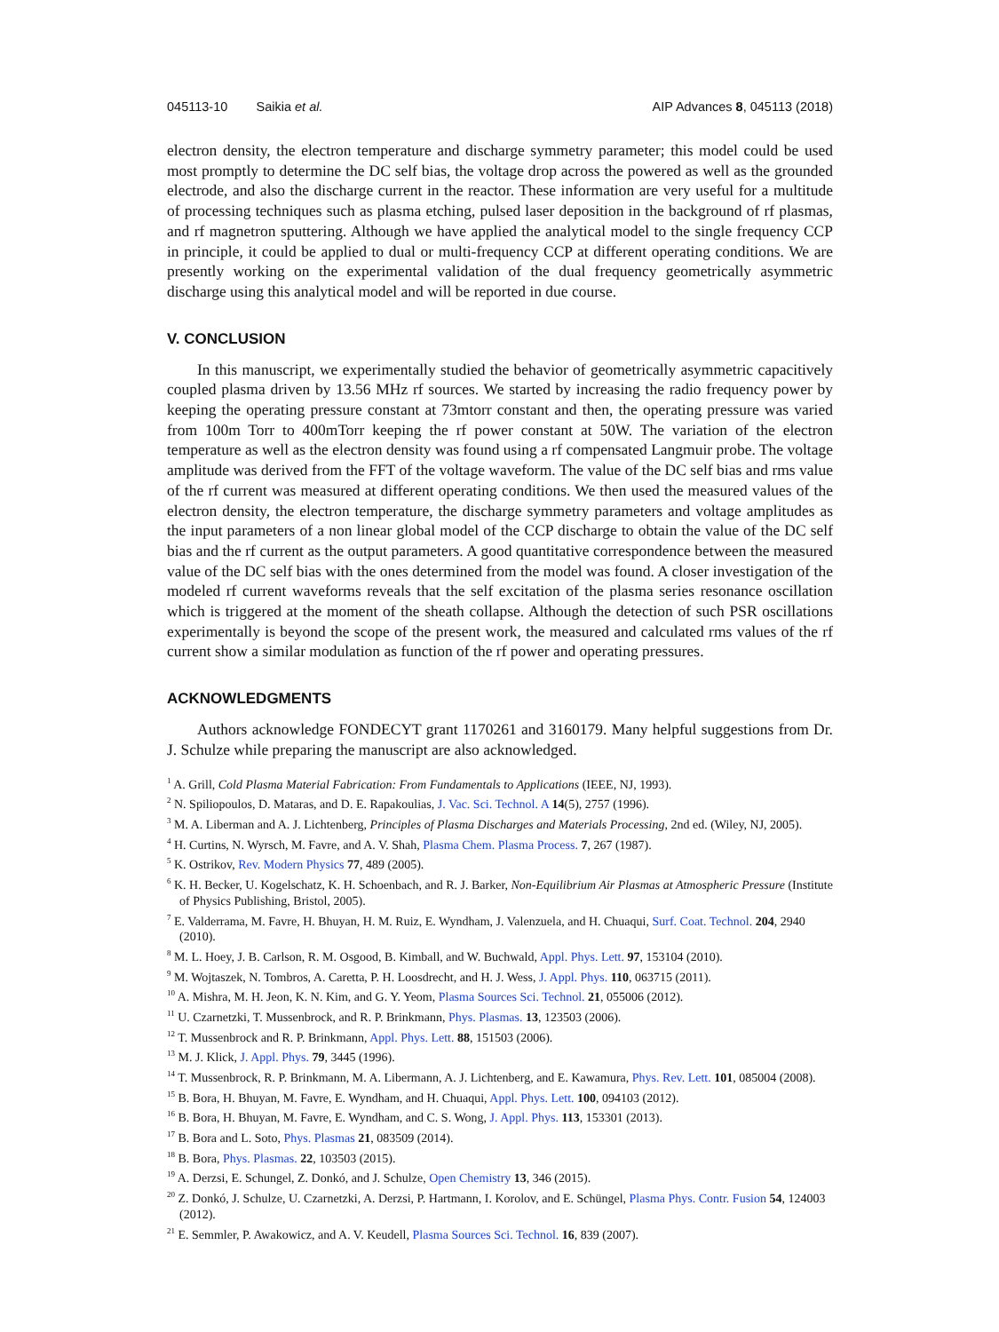045113-10 Saikia et al. AIP Advances 8, 045113 (2018)
electron density, the electron temperature and discharge symmetry parameter; this model could be used most promptly to determine the DC self bias, the voltage drop across the powered as well as the grounded electrode, and also the discharge current in the reactor. These information are very useful for a multitude of processing techniques such as plasma etching, pulsed laser deposition in the background of rf plasmas, and rf magnetron sputtering. Although we have applied the analytical model to the single frequency CCP in principle, it could be applied to dual or multi-frequency CCP at different operating conditions. We are presently working on the experimental validation of the dual frequency geometrically asymmetric discharge using this analytical model and will be reported in due course.
V. CONCLUSION
In this manuscript, we experimentally studied the behavior of geometrically asymmetric capacitively coupled plasma driven by 13.56 MHz rf sources. We started by increasing the radio frequency power by keeping the operating pressure constant at 73mtorr constant and then, the operating pressure was varied from 100m Torr to 400mTorr keeping the rf power constant at 50W. The variation of the electron temperature as well as the electron density was found using a rf compensated Langmuir probe. The voltage amplitude was derived from the FFT of the voltage waveform. The value of the DC self bias and rms value of the rf current was measured at different operating conditions. We then used the measured values of the electron density, the electron temperature, the discharge symmetry parameters and voltage amplitudes as the input parameters of a non linear global model of the CCP discharge to obtain the value of the DC self bias and the rf current as the output parameters. A good quantitative correspondence between the measured value of the DC self bias with the ones determined from the model was found. A closer investigation of the modeled rf current waveforms reveals that the self excitation of the plasma series resonance oscillation which is triggered at the moment of the sheath collapse. Although the detection of such PSR oscillations experimentally is beyond the scope of the present work, the measured and calculated rms values of the rf current show a similar modulation as function of the rf power and operating pressures.
ACKNOWLEDGMENTS
Authors acknowledge FONDECYT grant 1170261 and 3160179. Many helpful suggestions from Dr. J. Schulze while preparing the manuscript are also acknowledged.
<sup>1</sup> A. Grill, Cold Plasma Material Fabrication: From Fundamentals to Applications (IEEE, NJ, 1993).
<sup>2</sup> N. Spiliopoulos, D. Mataras, and D. E. Rapakoulias, J. Vac. Sci. Technol. A 14(5), 2757 (1996).
<sup>3</sup> M. A. Liberman and A. J. Lichtenberg, Principles of Plasma Discharges and Materials Processing, 2nd ed. (Wiley, NJ, 2005).
<sup>4</sup> H. Curtins, N. Wyrsch, M. Favre, and A. V. Shah, Plasma Chem. Plasma Process. 7, 267 (1987).
<sup>5</sup> K. Ostrikov, Rev. Modern Physics 77, 489 (2005).
<sup>6</sup> K. H. Becker, U. Kogelschatz, K. H. Schoenbach, and R. J. Barker, Non-Equilibrium Air Plasmas at Atmospheric Pressure (Institute of Physics Publishing, Bristol, 2005).
<sup>7</sup> E. Valderrama, M. Favre, H. Bhuyan, H. M. Ruiz, E. Wyndham, J. Valenzuela, and H. Chuaqui, Surf. Coat. Technol. 204, 2940 (2010).
<sup>8</sup> M. L. Hoey, J. B. Carlson, R. M. Osgood, B. Kimball, and W. Buchwald, Appl. Phys. Lett. 97, 153104 (2010).
<sup>9</sup> M. Wojtaszek, N. Tombros, A. Caretta, P. H. Loosdrecht, and H. J. Wess, J. Appl. Phys. 110, 063715 (2011).
<sup>10</sup> A. Mishra, M. H. Jeon, K. N. Kim, and G. Y. Yeom, Plasma Sources Sci. Technol. 21, 055006 (2012).
<sup>11</sup> U. Czarnetzki, T. Mussenbrock, and R. P. Brinkmann, Phys. Plasmas. 13, 123503 (2006).
<sup>12</sup> T. Mussenbrock and R. P. Brinkmann, Appl. Phys. Lett. 88, 151503 (2006).
<sup>13</sup> M. J. Klick, J. Appl. Phys. 79, 3445 (1996).
<sup>14</sup> T. Mussenbrock, R. P. Brinkmann, M. A. Libermann, A. J. Lichtenberg, and E. Kawamura, Phys. Rev. Lett. 101, 085004 (2008).
<sup>15</sup> B. Bora, H. Bhuyan, M. Favre, E. Wyndham, and H. Chuaqui, Appl. Phys. Lett. 100, 094103 (2012).
<sup>16</sup> B. Bora, H. Bhuyan, M. Favre, E. Wyndham, and C. S. Wong, J. Appl. Phys. 113, 153301 (2013).
<sup>17</sup> B. Bora and L. Soto, Phys. Plasmas 21, 083509 (2014).
<sup>18</sup> B. Bora, Phys. Plasmas. 22, 103503 (2015).
<sup>19</sup> A. Derzsi, E. Schungel, Z. Donkó, and J. Schulze, Open Chemistry 13, 346 (2015).
<sup>20</sup> Z. Donkó, J. Schulze, U. Czarnetzki, A. Derzsi, P. Hartmann, I. Korolov, and E. Schüngel, Plasma Phys. Contr. Fusion 54, 124003 (2012).
<sup>21</sup> E. Semmler, P. Awakowicz, and A. V. Keudell, Plasma Sources Sci. Technol. 16, 839 (2007).